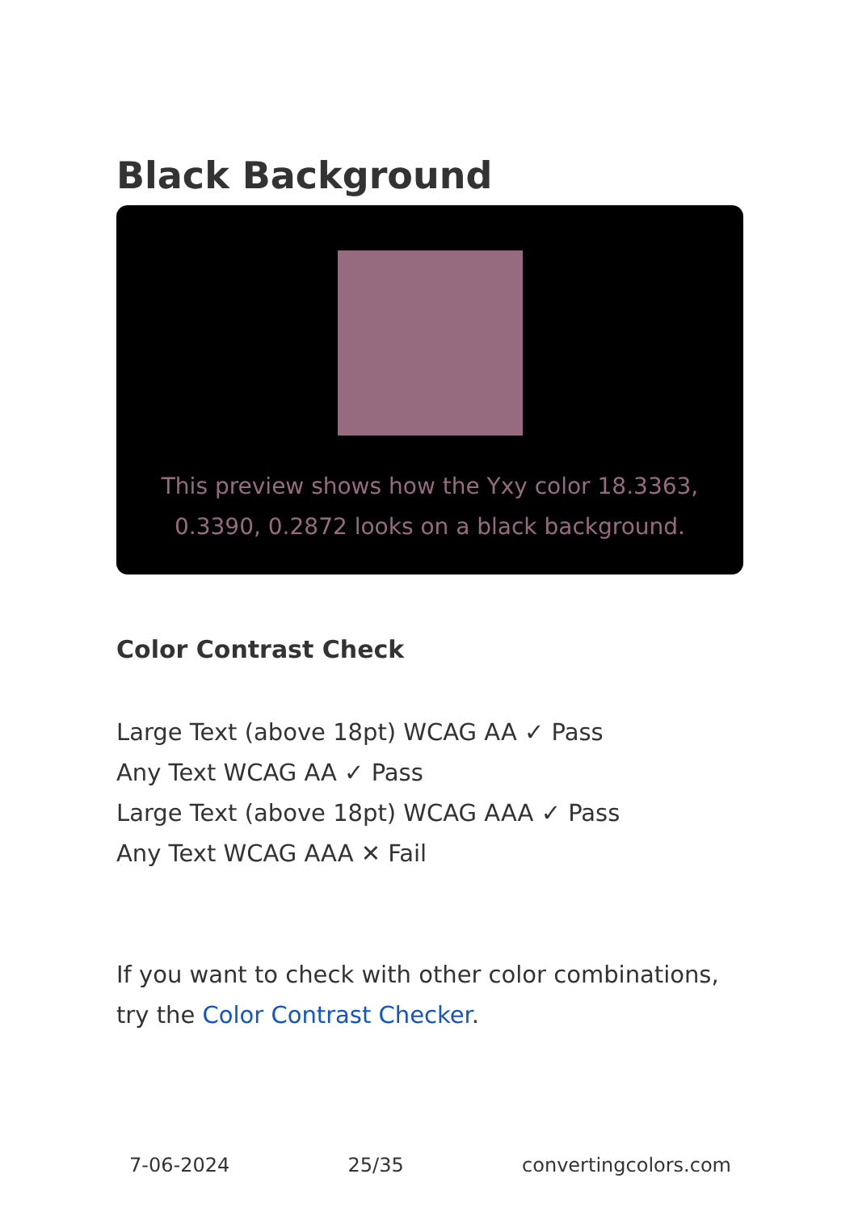Black Background
This preview shows how the Yxy color 18.3363, 0.3390, 0.2872 looks on a black background.
Color Contrast Check
Large Text (above 18pt) WCAG AA ✓ Pass
Any Text WCAG AA ✓ Pass
Large Text (above 18pt) WCAG AAA ✓ Pass
Any Text WCAG AAA ✕ Fail
If you want to check with other color combinations, try the Color Contrast Checker.
7-06-2024 25/35 convertingcolors.com